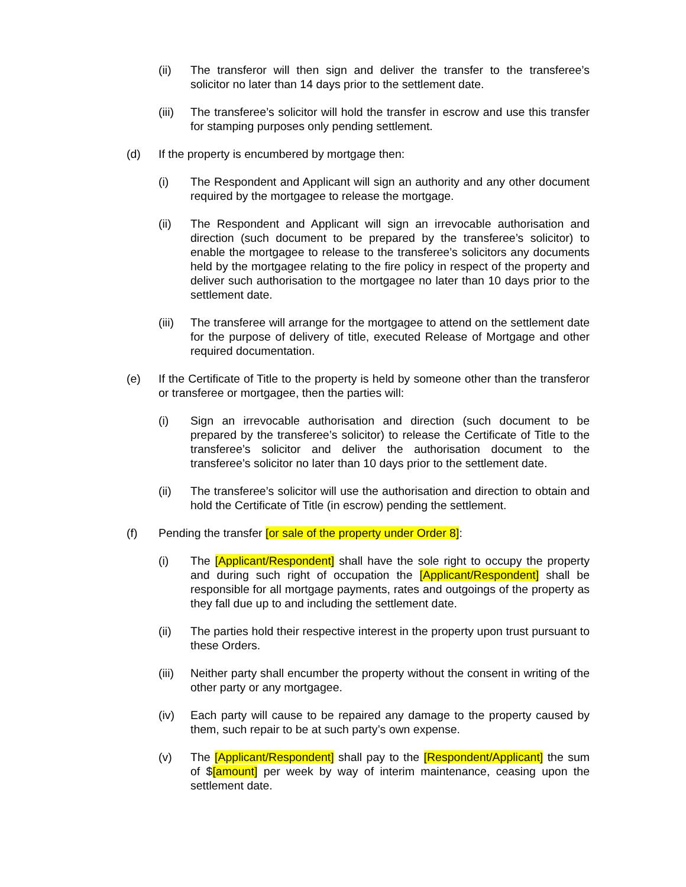(ii) The transferor will then sign and deliver the transfer to the transferee’s solicitor no later than 14 days prior to the settlement date.
(iii)
The transferee’s solicitor will hold the transfer in escrow and use this transfer for stamping purposes only pending settlement.
(d) If the property is encumbered by mortgage then:
(i) The Respondent and Applicant will sign an authority and any other document required by the mortgagee to release the mortgage.
(ii) The Respondent and Applicant will sign an irrevocable authorisation and direction (such document to be prepared by the transferee’s solicitor) to enable the mortgagee to release to the transferee’s solicitors any documents held by the mortgagee relating to the fire policy in respect of the property and deliver such authorisation to the mortgagee no later than 10 days prior to the settlement date.
(iii)
The transferee will arrange for the mortgagee to attend on the settlement date for the purpose of delivery of title, executed Release of Mortgage and other required documentation.
(e) If the Certificate of Title to the property is held by someone other than the transferor or transferee or mortgagee, then the parties will:
(i) Sign an irrevocable authorisation and direction (such document to be prepared by the transferee’s solicitor) to release the Certificate of Title to the transferee’s solicitor and deliver the authorisation document to the transferee’s solicitor no later than 10 days prior to the settlement date.
(ii) The transferee’s solicitor will use the authorisation and direction to obtain and hold the Certificate of Title (in escrow) pending the settlement.
(f) Pending the transfer [or sale of the property under Order 8]:
(i) The [Applicant/Respondent] shall have the sole right to occupy the property and during such right of occupation the [Applicant/Respondent] shall be responsible for all mortgage payments, rates and outgoings of the property as they fall due up to and including the settlement date.
(ii) The parties hold their respective interest in the property upon trust pursuant to these Orders.
(iii)
Neither party shall encumber the property without the consent in writing of the other party or any mortgagee.
(iv) Each party will cause to be repaired any damage to the property caused by them, such repair to be at such party’s own expense.
(v) The [Applicant/Respondent] shall pay to the [Respondent/Applicant] the sum of $[amount] per week by way of interim maintenance, ceasing upon the settlement date.